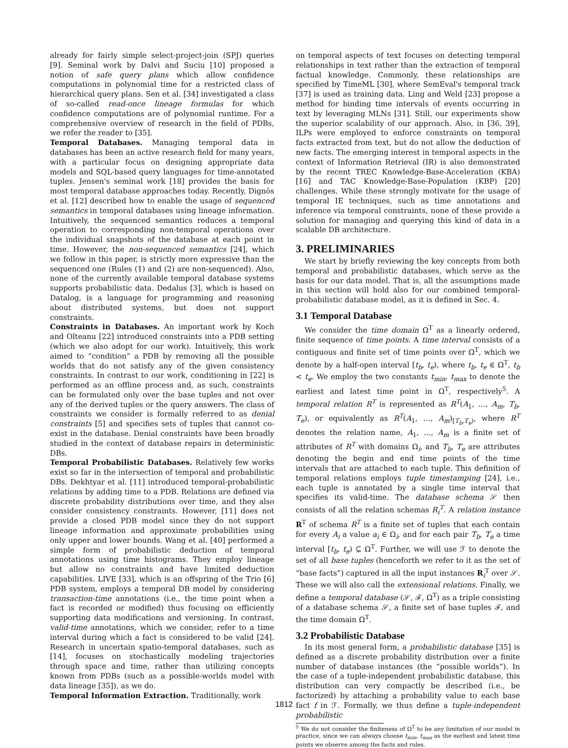already for fairly simple select-project-join (SPJ) queries [9]. Seminal work by Dalvi and Suciu [10] proposed a notion of safe query plans which allow confidence computations in polynomial time for a restricted class of hierarchical query plans. Sen et al. [34] investigated a class of so-called read-once lineage formulas for which confidence computations are of polynomial runtime. For a comprehensive overview of research in the field of PDBs, we refer the reader to [35].
Temporal Databases. Managing temporal data in databases has been an active research field for many years, with a particular focus on designing appropriate data models and SQL-based query languages for time-annotated tuples. Jensen's seminal work [18] provides the basis for most temporal database approaches today. Recently, Dignös et al. [12] described how to enable the usage of sequenced semantics in temporal databases using lineage information. Intuitively, the sequenced semantics reduces a temporal operation to corresponding non-temporal operations over the individual snapshots of the database at each point in time. However, the non-sequenced semantics [24], which we follow in this paper, is strictly more expressive than the sequenced one (Rules (1) and (2) are non-sequenced). Also, none of the currently available temporal database systems supports probabilistic data. Dedalus [3], which is based on Datalog, is a language for programming and reasoning about distributed systems, but does not support constraints.
Constraints in Databases. An important work by Koch and Olteanu [22] introduced constraints into a PDB setting (which we also adopt for our work). Intuitively, this work aimed to “condition” a PDB by removing all the possible worlds that do not satisfy any of the given consistency constraints. In contrast to our work, conditioning in [22] is performed as an offline process and, as such, constraints can be formulated only over the base tuples and not over any of the derived tuples or the query answers. The class of constraints we consider is formally referred to as denial constraints [5] and specifies sets of tuples that cannot co-exist in the database. Denial constraints have been broadly studied in the context of database repairs in deterministic DBs.
Temporal Probabilistic Databases. Relatively few works exist so far in the intersection of temporal and probabilistic DBs. Dekhtyar et al. [11] introduced temporal-probabilistic relations by adding time to a PDB. Relations are defined via discrete probability distributions over time, and they also consider consistency constraints. However, [11] does not provide a closed PDB model since they do not support lineage information and approximate probabilities using only upper and lower bounds. Wang et al. [40] performed a simple form of probabilistic deduction of temporal annotations using time histograms. They employ lineage but allow no constraints and have limited deduction capabilities. LIVE [33], which is an offspring of the Trio [6] PDB system, employs a temporal DB model by considering transaction-time annotations (i.e., the time point when a fact is recorded or modified) thus focusing on efficiently supporting data modifications and versioning. In contrast, valid-time annotations, which we consider, refer to a time interval during which a fact is considered to be valid [24]. Research in uncertain spatio-temporal databases, such as [14], focuses on stochastically modeling trajectories through space and time, rather than utilizing concepts known from PDBs (such as a possible-worlds model with data lineage [35]), as we do.
Temporal Information Extraction. Traditionally, work
on temporal aspects of text focuses on detecting temporal relationships in text rather than the extraction of temporal factual knowledge. Commonly, these relationships are specified by TimeML [30], where SemEval's temporal track [37] is used as training data. Ling and Weld [23] propose a method for binding time intervals of events occurring in text by leveraging MLNs [31]. Still, our experiments show the superior scalability of our approach. Also, in [36, 39], ILPs were employed to enforce constraints on temporal facts extracted from text, but do not allow the deduction of new facts. The emerging interest in temporal aspects in the context of Information Retrieval (IR) is also demonstrated by the recent TREC Knowledge-Base-Acceleration (KBA) [16] and TAC Knowledge-Base-Population (KBP) [20] challenges. While these strongly motivate for the usage of temporal IE techniques, such as time annotations and inference via temporal constraints, none of these provide a solution for managing and querying this kind of data in a scalable DB architecture.
3. PRELIMINARIES
We start by briefly reviewing the key concepts from both temporal and probabilistic databases, which serve as the basis for our data model. That is, all the assumptions made in this section will hold also for our combined temporal-probabilistic database model, as it is defined in Sec. 4.
3.1 Temporal Database
We consider the time domain Ω<sup>T</sup> as a linearly ordered, finite sequence of time points. A time interval consists of a contiguous and finite set of time points over Ω<sup>T</sup>, which we denote by a half-open interval [t<sub>b</sub>, t<sub>e</sub>), where t<sub>b</sub>, t<sub>e</sub> ∈ Ω<sup>T</sup>, t<sub>b</sub> < t<sub>e</sub>. We employ the two constants t<sub>min</sub>, t<sub>max</sub> to denote the earliest and latest time point in Ω<sup>T</sup>, respectively<sup>5</sup>. A temporal relation R<sup>T</sup> is represented as R<sup>T</sup>(A<sub>1</sub>, …, A<sub>m</sub>, T<sub>b</sub>, T<sub>e</sub>), or equivalently as R<sup>T</sup>(A<sub>1</sub>, …, A<sub>m</sub>)<sub>[T<sub>b</sub>,T<sub>e</sub>)</sub>, where R<sup>T</sup> denotes the relation name, A<sub>1</sub>, …, A<sub>m</sub> is a finite set of attributes of R<sup>T</sup> with domains Ω<sub>i</sub>, and T<sub>b</sub>, T<sub>e</sub> are attributes denoting the begin and end time points of the time intervals that are attached to each tuple. This definition of temporal relations employs tuple timestamping [24], i.e., each tuple is annotated by a single time interval that specifies its valid-time. The database schema 𝒮 then consists of all the relation schemas R<sub>i</sub><sup>T</sup>. A relation instance R<sup>T</sup> of schema R<sup>T</sup> is a finite set of tuples that each contain for every A<sub>i</sub> a value a<sub>i</sub> ∈ Ω<sub>i</sub>, and for each pair T<sub>b</sub>, T<sub>e</sub> a time interval [t<sub>b</sub>, t<sub>e</sub>) ⊆ Ω<sup>T</sup>. Further, we will use ℱ to denote the set of all base tuples (henceforth we refer to it as the set of “base facts”) captured in all the input instances R<sub>i</sub><sup>T</sup> over 𝒮. These we will also call the extensional relations. Finally, we define a temporal database (𝒮, ℱ, Ω<sup>T</sup>) as a triple consisting of a database schema 𝒮, a finite set of base tuples ℱ, and the time domain Ω<sup>T</sup>.
3.2 Probabilistic Database
In its most general form, a probabilistic database [35] is defined as a discrete probability distribution over a finite number of database instances (the “possible worlds”). In the case of a tuple-independent probabilistic database, this distribution can very compactly be described (i.e., be factorized) by attaching a probability value to each base fact f in ℱ. Formally, we thus define a tuple-independent probabilistic
<sup>5</sup> We do not consider the finiteness of Ω<sup>T</sup> to be any limitation of our model in practice, since we can always choose t<sub>min</sub>, t<sub>max</sub> as the earliest and latest time points we observe among the facts and rules.
1812